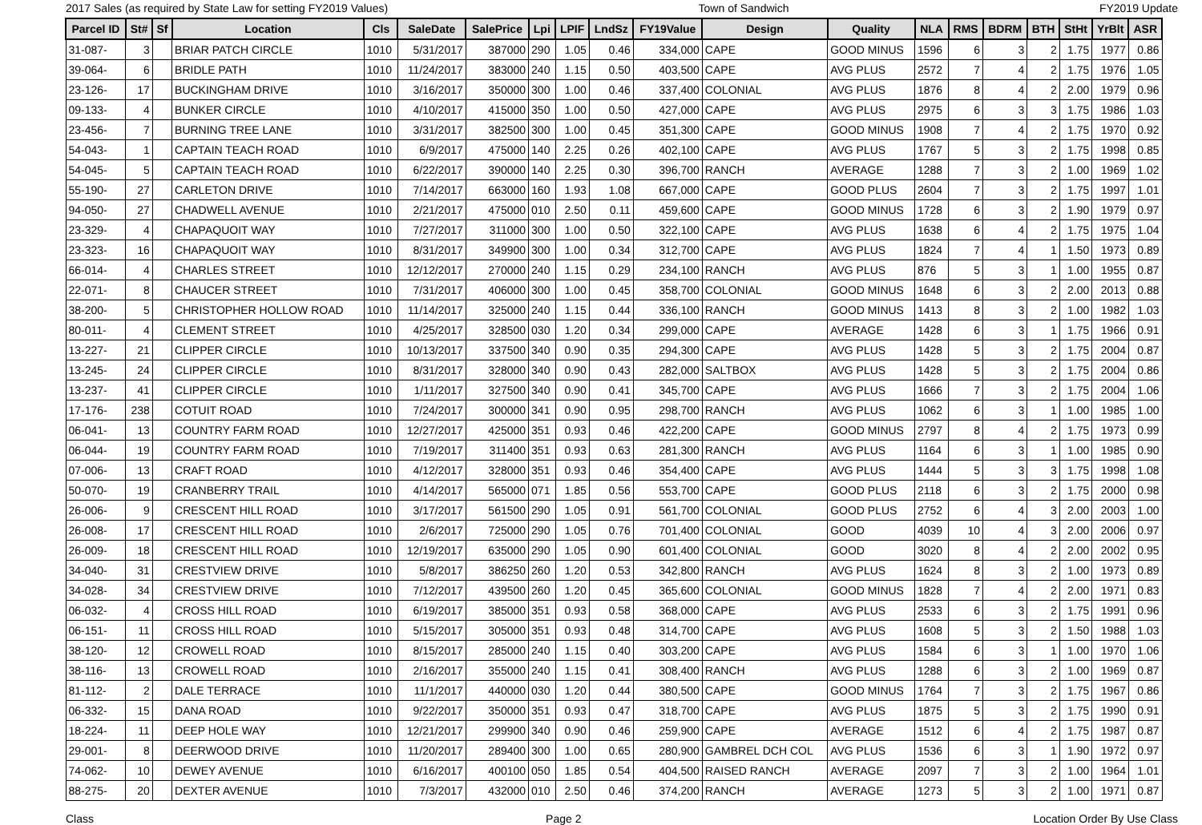2017 Sales (as required by State Law for setting FY2019 Values) Town of Sandwich FY2019 Update
| Parcel ID | St# | Sf | Location | Cls | SaleDate | SalePrice | Lpi | LPIF | LndSz | FY19Value | Design | Quality | NLA | RMS | BDRM | BTH | StHt | YrBlt | ASR |
| --- | --- | --- | --- | --- | --- | --- | --- | --- | --- | --- | --- | --- | --- | --- | --- | --- | --- | --- | --- |
| 31-087- | 3 | | BRIAR PATCH CIRCLE | 1010 | 5/31/2017 | 387000 | 290 | 1.05 | 0.46 | 334,000 | CAPE | GOOD MINUS | 1596 | 6 | 3 | 2 | 1.75 | 1977 | 0.86 |
| 39-064- | 6 | | BRIDLE PATH | 1010 | 11/24/2017 | 383000 | 240 | 1.15 | 0.50 | 403,500 | CAPE | AVG PLUS | 2572 | 7 | 4 | 2 | 1.75 | 1976 | 1.05 |
| 23-126- | 17 | | BUCKINGHAM DRIVE | 1010 | 3/16/2017 | 350000 | 300 | 1.00 | 0.46 | 337,400 | COLONIAL | AVG PLUS | 1876 | 8 | 4 | 2 | 2.00 | 1979 | 0.96 |
| 09-133- | 4 | | BUNKER CIRCLE | 1010 | 4/10/2017 | 415000 | 350 | 1.00 | 0.50 | 427,000 | CAPE | AVG PLUS | 2975 | 6 | 3 | 3 | 1.75 | 1986 | 1.03 |
| 23-456- | 7 | | BURNING TREE LANE | 1010 | 3/31/2017 | 382500 | 300 | 1.00 | 0.45 | 351,300 | CAPE | GOOD MINUS | 1908 | 7 | 4 | 2 | 1.75 | 1970 | 0.92 |
| 54-043- | 1 | | CAPTAIN TEACH ROAD | 1010 | 6/9/2017 | 475000 | 140 | 2.25 | 0.26 | 402,100 | CAPE | AVG PLUS | 1767 | 5 | 3 | 2 | 1.75 | 1998 | 0.85 |
| 54-045- | 5 | | CAPTAIN TEACH ROAD | 1010 | 6/22/2017 | 390000 | 140 | 2.25 | 0.30 | 396,700 | RANCH | AVERAGE | 1288 | 7 | 3 | 2 | 1.00 | 1969 | 1.02 |
| 55-190- | 27 | | CARLETON DRIVE | 1010 | 7/14/2017 | 663000 | 160 | 1.93 | 1.08 | 667,000 | CAPE | GOOD PLUS | 2604 | 7 | 3 | 2 | 1.75 | 1997 | 1.01 |
| 94-050- | 27 | | CHADWELL AVENUE | 1010 | 2/21/2017 | 475000 | 010 | 2.50 | 0.11 | 459,600 | CAPE | GOOD MINUS | 1728 | 6 | 3 | 2 | 1.90 | 1979 | 0.97 |
| 23-329- | 4 | | CHAPAQUOIT WAY | 1010 | 7/27/2017 | 311000 | 300 | 1.00 | 0.50 | 322,100 | CAPE | AVG PLUS | 1638 | 6 | 4 | 2 | 1.75 | 1975 | 1.04 |
| 23-323- | 16 | | CHAPAQUOIT WAY | 1010 | 8/31/2017 | 349900 | 300 | 1.00 | 0.34 | 312,700 | CAPE | AVG PLUS | 1824 | 7 | 4 | 1 | 1.50 | 1973 | 0.89 |
| 66-014- | 4 | | CHARLES STREET | 1010 | 12/12/2017 | 270000 | 240 | 1.15 | 0.29 | 234,100 | RANCH | AVG PLUS | 876 | 5 | 3 | 1 | 1.00 | 1955 | 0.87 |
| 22-071- | 8 | | CHAUCER STREET | 1010 | 7/31/2017 | 406000 | 300 | 1.00 | 0.45 | 358,700 | COLONIAL | GOOD MINUS | 1648 | 6 | 3 | 2 | 2.00 | 2013 | 0.88 |
| 38-200- | 5 | | CHRISTOPHER HOLLOW ROAD | 1010 | 11/14/2017 | 325000 | 240 | 1.15 | 0.44 | 336,100 | RANCH | GOOD MINUS | 1413 | 8 | 3 | 2 | 1.00 | 1982 | 1.03 |
| 80-011- | 4 | | CLEMENT STREET | 1010 | 4/25/2017 | 328500 | 030 | 1.20 | 0.34 | 299,000 | CAPE | AVERAGE | 1428 | 6 | 3 | 1 | 1.75 | 1966 | 0.91 |
| 13-227- | 21 | | CLIPPER CIRCLE | 1010 | 10/13/2017 | 337500 | 340 | 0.90 | 0.35 | 294,300 | CAPE | AVG PLUS | 1428 | 5 | 3 | 2 | 1.75 | 2004 | 0.87 |
| 13-245- | 24 | | CLIPPER CIRCLE | 1010 | 8/31/2017 | 328000 | 340 | 0.90 | 0.43 | 282,000 | SALTBOX | AVG PLUS | 1428 | 5 | 3 | 2 | 1.75 | 2004 | 0.86 |
| 13-237- | 41 | | CLIPPER CIRCLE | 1010 | 1/11/2017 | 327500 | 340 | 0.90 | 0.41 | 345,700 | CAPE | AVG PLUS | 1666 | 7 | 3 | 2 | 1.75 | 2004 | 1.06 |
| 17-176- | 238 | | COTUIT ROAD | 1010 | 7/24/2017 | 300000 | 341 | 0.90 | 0.95 | 298,700 | RANCH | AVG PLUS | 1062 | 6 | 3 | 1 | 1.00 | 1985 | 1.00 |
| 06-041- | 13 | | COUNTRY FARM ROAD | 1010 | 12/27/2017 | 425000 | 351 | 0.93 | 0.46 | 422,200 | CAPE | GOOD MINUS | 2797 | 8 | 4 | 2 | 1.75 | 1973 | 0.99 |
| 06-044- | 19 | | COUNTRY FARM ROAD | 1010 | 7/19/2017 | 311400 | 351 | 0.93 | 0.63 | 281,300 | RANCH | AVG PLUS | 1164 | 6 | 3 | 1 | 1.00 | 1985 | 0.90 |
| 07-006- | 13 | | CRAFT ROAD | 1010 | 4/12/2017 | 328000 | 351 | 0.93 | 0.46 | 354,400 | CAPE | AVG PLUS | 1444 | 5 | 3 | 3 | 1.75 | 1998 | 1.08 |
| 50-070- | 19 | | CRANBERRY TRAIL | 1010 | 4/14/2017 | 565000 | 071 | 1.85 | 0.56 | 553,700 | CAPE | GOOD PLUS | 2118 | 6 | 3 | 2 | 1.75 | 2000 | 0.98 |
| 26-006- | 9 | | CRESCENT HILL ROAD | 1010 | 3/17/2017 | 561500 | 290 | 1.05 | 0.91 | 561,700 | COLONIAL | GOOD PLUS | 2752 | 6 | 4 | 3 | 2.00 | 2003 | 1.00 |
| 26-008- | 17 | | CRESCENT HILL ROAD | 1010 | 2/6/2017 | 725000 | 290 | 1.05 | 0.76 | 701,400 | COLONIAL | GOOD | 4039 | 10 | 4 | 3 | 2.00 | 2006 | 0.97 |
| 26-009- | 18 | | CRESCENT HILL ROAD | 1010 | 12/19/2017 | 635000 | 290 | 1.05 | 0.90 | 601,400 | COLONIAL | GOOD | 3020 | 8 | 4 | 2 | 2.00 | 2002 | 0.95 |
| 34-040- | 31 | | CRESTVIEW DRIVE | 1010 | 5/8/2017 | 386250 | 260 | 1.20 | 0.53 | 342,800 | RANCH | AVG PLUS | 1624 | 8 | 3 | 2 | 1.00 | 1973 | 0.89 |
| 34-028- | 34 | | CRESTVIEW DRIVE | 1010 | 7/12/2017 | 439500 | 260 | 1.20 | 0.45 | 365,600 | COLONIAL | GOOD MINUS | 1828 | 7 | 4 | 2 | 2.00 | 1971 | 0.83 |
| 06-032- | 4 | | CROSS HILL ROAD | 1010 | 6/19/2017 | 385000 | 351 | 0.93 | 0.58 | 368,000 | CAPE | AVG PLUS | 2533 | 6 | 3 | 2 | 1.75 | 1991 | 0.96 |
| 06-151- | 11 | | CROSS HILL ROAD | 1010 | 5/15/2017 | 305000 | 351 | 0.93 | 0.48 | 314,700 | CAPE | AVG PLUS | 1608 | 5 | 3 | 2 | 1.50 | 1988 | 1.03 |
| 38-120- | 12 | | CROWELL ROAD | 1010 | 8/15/2017 | 285000 | 240 | 1.15 | 0.40 | 303,200 | CAPE | AVG PLUS | 1584 | 6 | 3 | 1 | 1.00 | 1970 | 1.06 |
| 38-116- | 13 | | CROWELL ROAD | 1010 | 2/16/2017 | 355000 | 240 | 1.15 | 0.41 | 308,400 | RANCH | AVG PLUS | 1288 | 6 | 3 | 2 | 1.00 | 1969 | 0.87 |
| 81-112- | 2 | | DALE TERRACE | 1010 | 11/1/2017 | 440000 | 030 | 1.20 | 0.44 | 380,500 | CAPE | GOOD MINUS | 1764 | 7 | 3 | 2 | 1.75 | 1967 | 0.86 |
| 06-332- | 15 | | DANA ROAD | 1010 | 9/22/2017 | 350000 | 351 | 0.93 | 0.47 | 318,700 | CAPE | AVG PLUS | 1875 | 5 | 3 | 2 | 1.75 | 1990 | 0.91 |
| 18-224- | 11 | | DEEP HOLE WAY | 1010 | 12/21/2017 | 299900 | 340 | 0.90 | 0.46 | 259,900 | CAPE | AVERAGE | 1512 | 6 | 4 | 2 | 1.75 | 1987 | 0.87 |
| 29-001- | 8 | | DEERWOOD DRIVE | 1010 | 11/20/2017 | 289400 | 300 | 1.00 | 0.65 | 280,900 | GAMBREL DCH COL | AVG PLUS | 1536 | 6 | 3 | 1 | 1.90 | 1972 | 0.97 |
| 74-062- | 10 | | DEWEY AVENUE | 1010 | 6/16/2017 | 400100 | 050 | 1.85 | 0.54 | 404,500 | RAISED RANCH | AVERAGE | 2097 | 7 | 3 | 2 | 1.00 | 1964 | 1.01 |
| 88-275- | 20 | | DEXTER AVENUE | 1010 | 7/3/2017 | 432000 | 010 | 2.50 | 0.46 | 374,200 | RANCH | AVERAGE | 1273 | 5 | 3 | 2 | 1.00 | 1971 | 0.87 |
Class Page 2 Location Order By Use Class